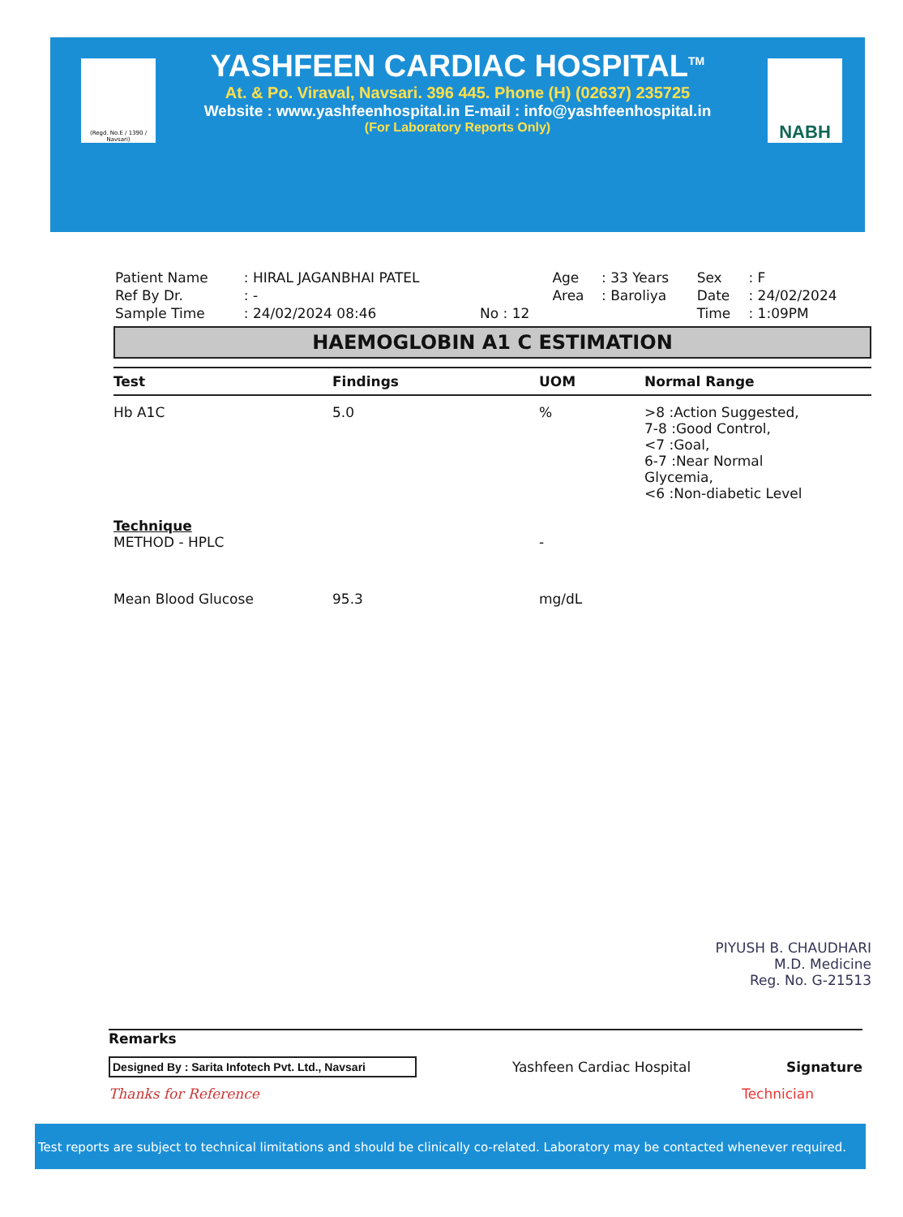(Regd. No.E / 1390 / Navsari)
NABH
YASHFEEN CARDIAC HOSPITAL<sup>TM</sup>
At. & Po. Viraval, Navsari. 396 445. Phone (H) (02637) 235725
Website : www.yashfeenhospital.in E-mail : info@yashfeenhospital.in
(For Laboratory Reports Only)
| Patient Name | : HIRAL JAGANBHAI PATEL | | Age | : 33 Years | Sex | : F |
| Ref By Dr. | : - | | Area | : Baroliya | Date | : 24/02/2024 |
| Sample Time | : 24/02/2024 08:46 | No : 12 | | | Time | : 1:09PM |
HAEMOGLOBIN A1 C ESTIMATION
| Test | Findings | UOM | Normal Range |
| --- | --- | --- | --- |
| Hb A1C | 5.0 | % | >8 :Action Suggested, 7-8 :Good Control, <7 :Goal, 6-7 :Near Normal Glycemia, <6 :Non-diabetic Level |
| Technique METHOD - HPLC | | - | |
| Mean Blood Glucose | 95.3 | mg/dL | |
PIYUSH B. CHAUDHARI
M.D. Medicine
Reg. No. G-21513
Remarks
Designed By : Sarita Infotech Pvt. Ltd., Navsari Yashfeen Cardiac Hospital Signature
Thanks for Reference Technician
Test reports are subject to technical limitations and should be clinically co-related. Laboratory may be contacted whenever required.